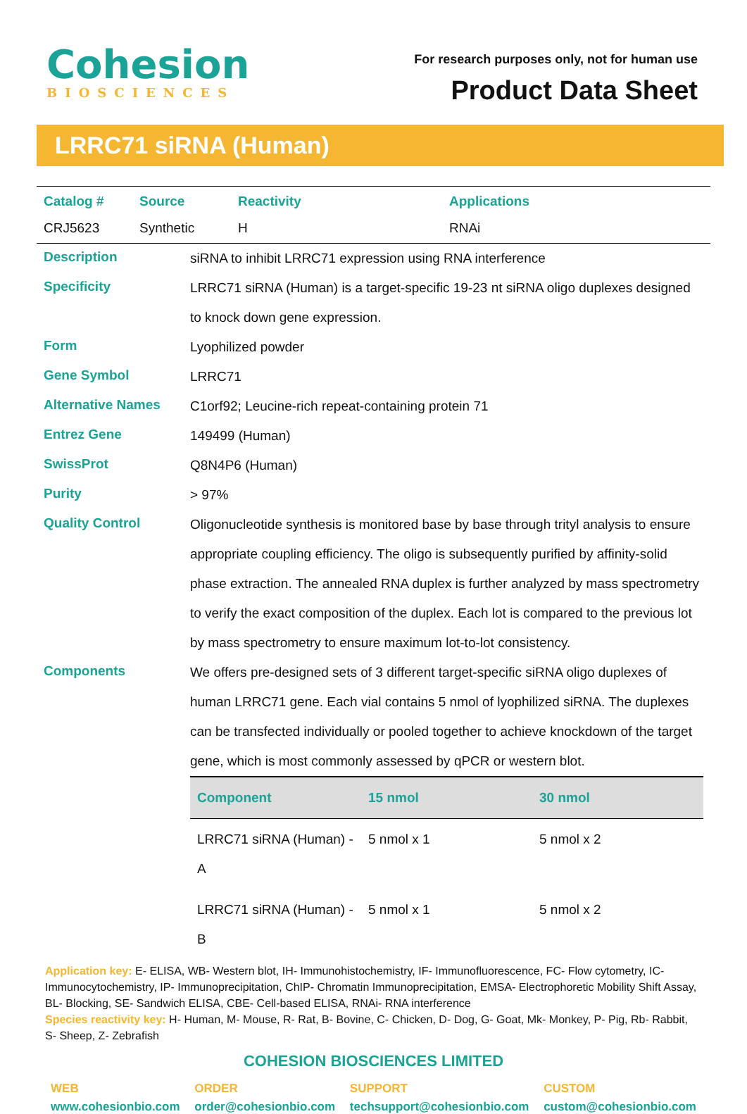Cohesion
BIOSCIENCES
For research purposes only, not for human use
Product Data Sheet
LRRC71 siRNA (Human)
| Catalog # | Source | Reactivity | Applications |
| --- | --- | --- | --- |
| CRJ5623 | Synthetic | H | RNAi |
| Description | siRNA to inhibit LRRC71 expression using RNA interference |
| Specificity | LRRC71 siRNA (Human) is a target-specific 19-23 nt siRNA oligo duplexes designed to knock down gene expression. |
| Form | Lyophilized powder |
| Gene Symbol | LRRC71 |
| Alternative Names | C1orf92; Leucine-rich repeat-containing protein 71 |
| Entrez Gene | 149499 (Human) |
| SwissProt | Q8N4P6 (Human) |
| Purity | > 97% |
| Quality Control | Oligonucleotide synthesis is monitored base by base through trityl analysis to ensure appropriate coupling efficiency. The oligo is subsequently purified by affinity-solid phase extraction. The annealed RNA duplex is further analyzed by mass spectrometry to verify the exact composition of the duplex. Each lot is compared to the previous lot by mass spectrometry to ensure maximum lot-to-lot consistency. |
| Components | We offers pre-designed sets of 3 different target-specific siRNA oligo duplexes of human LRRC71 gene. Each vial contains 5 nmol of lyophilized siRNA. The duplexes can be transfected individually or pooled together to achieve knockdown of the target gene, which is most commonly assessed by qPCR or western blot. / Component / 15 nmol / 30 nmol / / --- / --- / --- / / LRRC71 siRNA (Human) - A / 5 nmol x 1 / 5 nmol x 2 / / LRRC71 siRNA (Human) - B / 5 nmol x 1 / 5 nmol x 2 / |
Application key: E- ELISA, WB- Western blot, IH- Immunohistochemistry, IF- Immunofluorescence, FC- Flow cytometry, IC- Immunocytochemistry, IP- Immunoprecipitation, ChIP- Chromatin Immunoprecipitation, EMSA- Electrophoretic Mobility Shift Assay, BL- Blocking, SE- Sandwich ELISA, CBE- Cell-based ELISA, RNAi- RNA interference
Species reactivity key: H- Human, M- Mouse, R- Rat, B- Bovine, C- Chicken, D- Dog, G- Goat, Mk- Monkey, P- Pig, Rb- Rabbit, S- Sheep, Z- Zebrafish
COHESION BIOSCIENCES LIMITED
WEB
www.cohesionbio.com
ORDER
order@cohesionbio.com
SUPPORT
techsupport@cohesionbio.com
CUSTOM
custom@cohesionbio.com